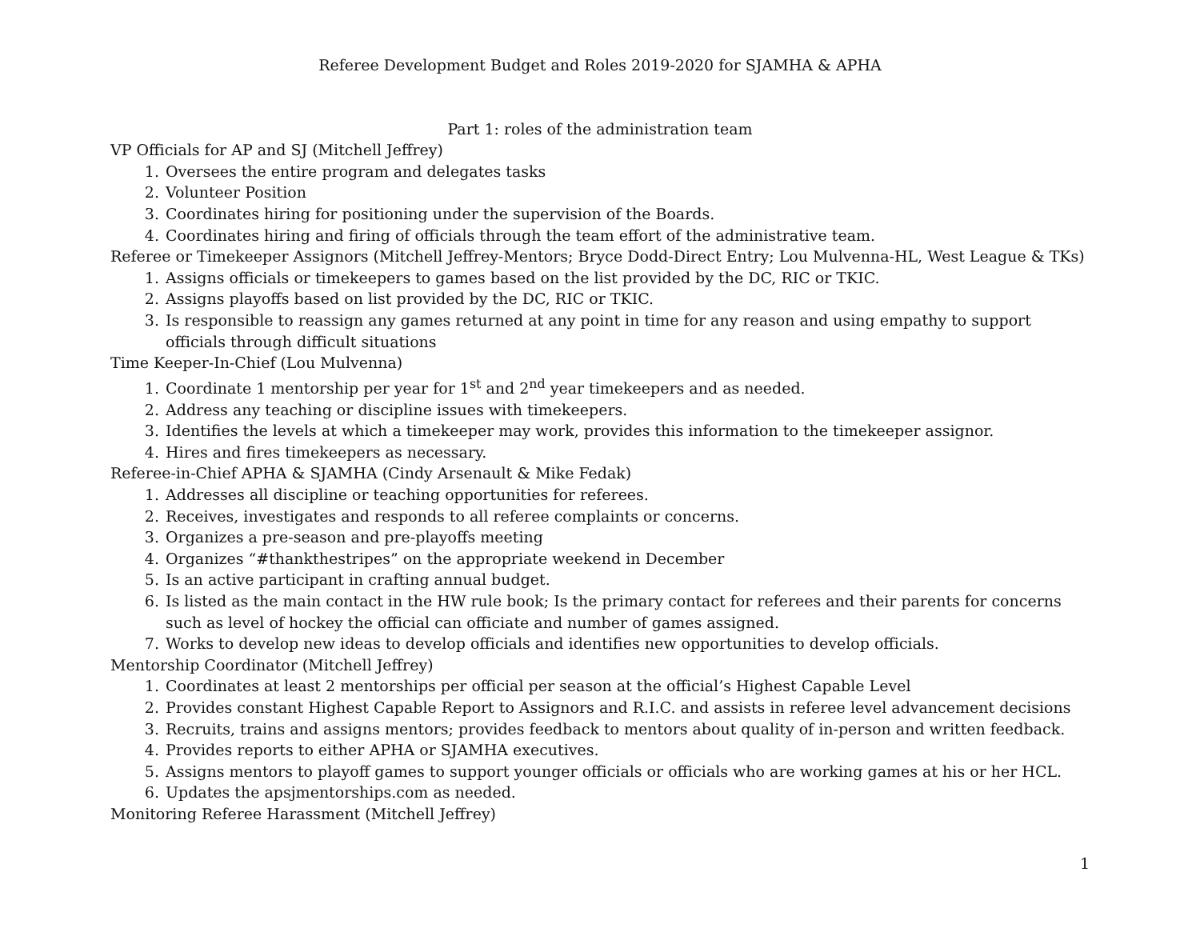Referee Development Budget and Roles 2019-2020 for SJAMHA & APHA
Part 1: roles of the administration team
VP Officials for AP and SJ (Mitchell Jeffrey)
1. Oversees the entire program and delegates tasks
2. Volunteer Position
3. Coordinates hiring for positioning under the supervision of the Boards.
4. Coordinates hiring and firing of officials through the team effort of the administrative team.
Referee or Timekeeper Assignors (Mitchell Jeffrey-Mentors; Bryce Dodd-Direct Entry; Lou Mulvenna-HL, West League & TKs)
1. Assigns officials or timekeepers to games based on the list provided by the DC, RIC or TKIC.
2. Assigns playoffs based on list provided by the DC, RIC or TKIC.
3. Is responsible to reassign any games returned at any point in time for any reason and using empathy to support officials through difficult situations
Time Keeper-In-Chief (Lou Mulvenna)
1. Coordinate 1 mentorship per year for 1<sup>st</sup> and 2<sup>nd</sup> year timekeepers and as needed.
2. Address any teaching or discipline issues with timekeepers.
3. Identifies the levels at which a timekeeper may work, provides this information to the timekeeper assignor.
4. Hires and fires timekeepers as necessary.
Referee-in-Chief APHA & SJAMHA (Cindy Arsenault & Mike Fedak)
1. Addresses all discipline or teaching opportunities for referees.
2. Receives, investigates and responds to all referee complaints or concerns.
3. Organizes a pre-season and pre-playoffs meeting
4. Organizes “#thankthestripes” on the appropriate weekend in December
5. Is an active participant in crafting annual budget.
6. Is listed as the main contact in the HW rule book; Is the primary contact for referees and their parents for concerns such as level of hockey the official can officiate and number of games assigned.
7. Works to develop new ideas to develop officials and identifies new opportunities to develop officials.
Mentorship Coordinator (Mitchell Jeffrey)
1. Coordinates at least 2 mentorships per official per season at the official’s Highest Capable Level
2. Provides constant Highest Capable Report to Assignors and R.I.C. and assists in referee level advancement decisions
3. Recruits, trains and assigns mentors; provides feedback to mentors about quality of in-person and written feedback.
4. Provides reports to either APHA or SJAMHA executives.
5. Assigns mentors to playoff games to support younger officials or officials who are working games at his or her HCL.
6. Updates the apsjmentorships.com as needed.
Monitoring Referee Harassment (Mitchell Jeffrey)
1